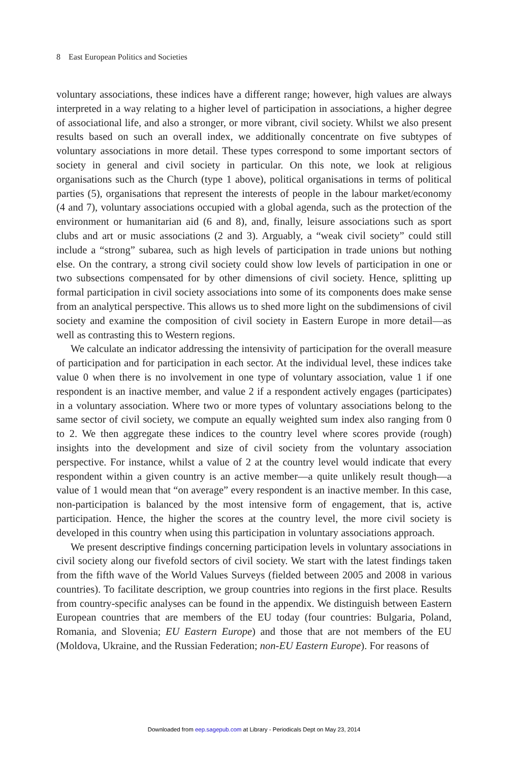8 East European Politics and Societies
voluntary associations, these indices have a different range; however, high values are always interpreted in a way relating to a higher level of participation in associations, a higher degree of associational life, and also a stronger, or more vibrant, civil society. Whilst we also present results based on such an overall index, we additionally concentrate on five subtypes of voluntary associations in more detail. These types correspond to some important sectors of society in general and civil society in particular. On this note, we look at religious organisations such as the Church (type 1 above), political organisations in terms of political parties (5), organisations that represent the interests of people in the labour market/economy (4 and 7), voluntary associations occupied with a global agenda, such as the protection of the environment or humanitarian aid (6 and 8), and, finally, leisure associations such as sport clubs and art or music associations (2 and 3). Arguably, a “weak civil society” could still include a “strong” subarea, such as high levels of participation in trade unions but nothing else. On the contrary, a strong civil society could show low levels of participation in one or two subsections compensated for by other dimensions of civil society. Hence, splitting up formal participation in civil society associations into some of its components does make sense from an analytical perspective. This allows us to shed more light on the subdimensions of civil society and examine the composition of civil society in Eastern Europe in more detail—as well as contrasting this to Western regions.
We calculate an indicator addressing the intensivity of participation for the overall measure of participation and for participation in each sector. At the individual level, these indices take value 0 when there is no involvement in one type of voluntary association, value 1 if one respondent is an inactive member, and value 2 if a respondent actively engages (participates) in a voluntary association. Where two or more types of voluntary associations belong to the same sector of civil society, we compute an equally weighted sum index also ranging from 0 to 2. We then aggregate these indices to the country level where scores provide (rough) insights into the development and size of civil society from the voluntary association perspective. For instance, whilst a value of 2 at the country level would indicate that every respondent within a given country is an active member—a quite unlikely result though—a value of 1 would mean that “on average” every respondent is an inactive member. In this case, non-participation is balanced by the most intensive form of engagement, that is, active participation. Hence, the higher the scores at the country level, the more civil society is developed in this country when using this participation in voluntary associations approach.
We present descriptive findings concerning participation levels in voluntary associations in civil society along our fivefold sectors of civil society. We start with the latest findings taken from the fifth wave of the World Values Surveys (fielded between 2005 and 2008 in various countries). To facilitate description, we group countries into regions in the first place. Results from country-specific analyses can be found in the appendix. We distinguish between Eastern European countries that are members of the EU today (four countries: Bulgaria, Poland, Romania, and Slovenia; EU Eastern Europe) and those that are not members of the EU (Moldova, Ukraine, and the Russian Federation; non-EU Eastern Europe). For reasons of
Downloaded from eep.sagepub.com at Library - Periodicals Dept on May 23, 2014